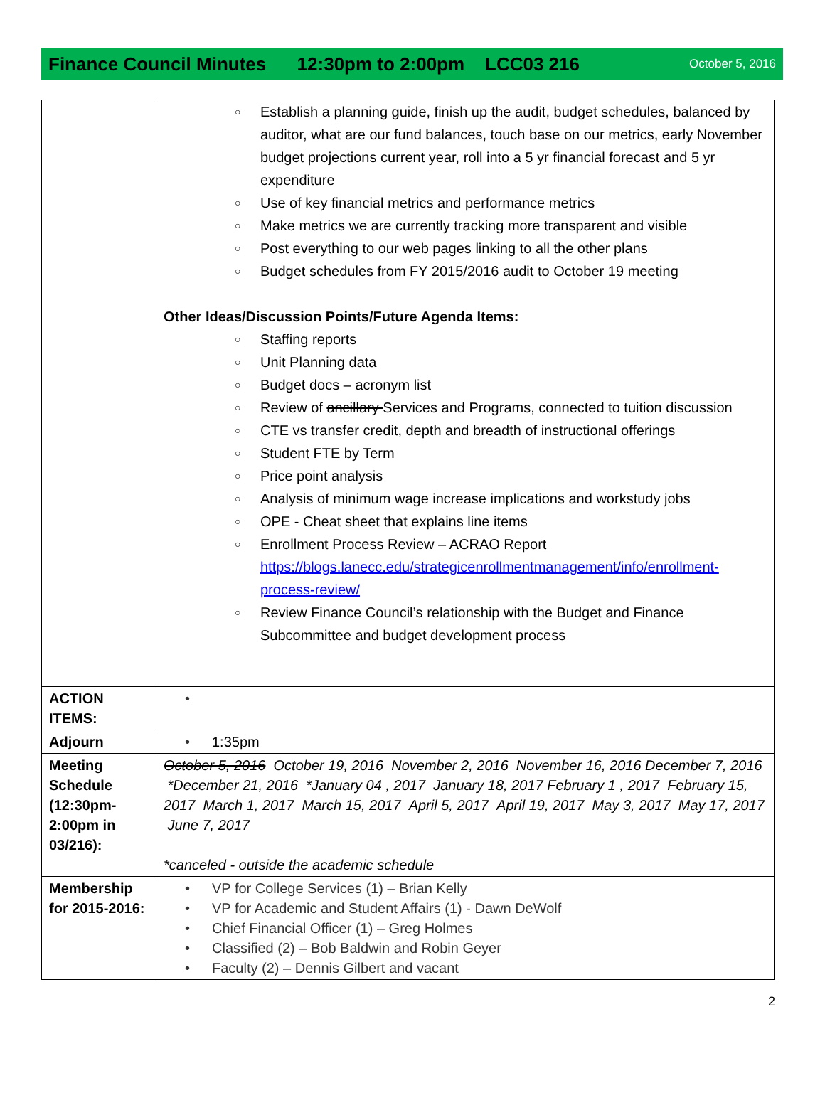Finance Council Minutes 12:30pm to 2:00pm LCC03 216 October 5, 2016
| | ○ Establish a planning guide, finish up the audit, budget schedules, balanced by auditor, what are our fund balances, touch base on our metrics, early November budget projections current year, roll into a 5 yr financial forecast and 5 yr expenditure ○ Use of key financial metrics and performance metrics ○ Make metrics we are currently tracking more transparent and visible ○ Post everything to our web pages linking to all the other plans ○ Budget schedules from FY 2015/2016 audit to October 19 meeting Other Ideas/Discussion Points/Future Agenda Items: ○ Staffing reports ○ Unit Planning data ○ Budget docs – acronym list ○ Review of ancillary Services and Programs, connected to tuition discussion ○ CTE vs transfer credit, depth and breadth of instructional offerings ○ Student FTE by Term ○ Price point analysis ○ Analysis of minimum wage increase implications and workstudy jobs ○ OPE - Cheat sheet that explains line items ○ Enrollment Process Review – ACRAO Report https://blogs.lanecc.edu/strategicenrollmentmanagement/info/enrollment-process-review/ ○ Review Finance Council’s relationship with the Budget and Finance Subcommittee and budget development process |
| ACTION ITEMS: | • |
| Adjourn | • 1:35pm |
| Meeting Schedule (12:30pm-2:00pm in 03/216): | October 5, 2016 October 19, 2016 November 2, 2016 November 16, 2016 December 7, 2016 *December 21, 2016 *January 04 , 2017 January 18, 2017 February 1 , 2017 February 15, 2017 March 1, 2017 March 15, 2017 April 5, 2017 April 19, 2017 May 3, 2017 May 17, 2017 June 7, 2017 *canceled - outside the academic schedule |
| Membership for 2015-2016: | • VP for College Services (1) – Brian Kelly • VP for Academic and Student Affairs (1) - Dawn DeWolf • Chief Financial Officer (1) – Greg Holmes • Classified (2) – Bob Baldwin and Robin Geyer • Faculty (2) – Dennis Gilbert and vacant |
2